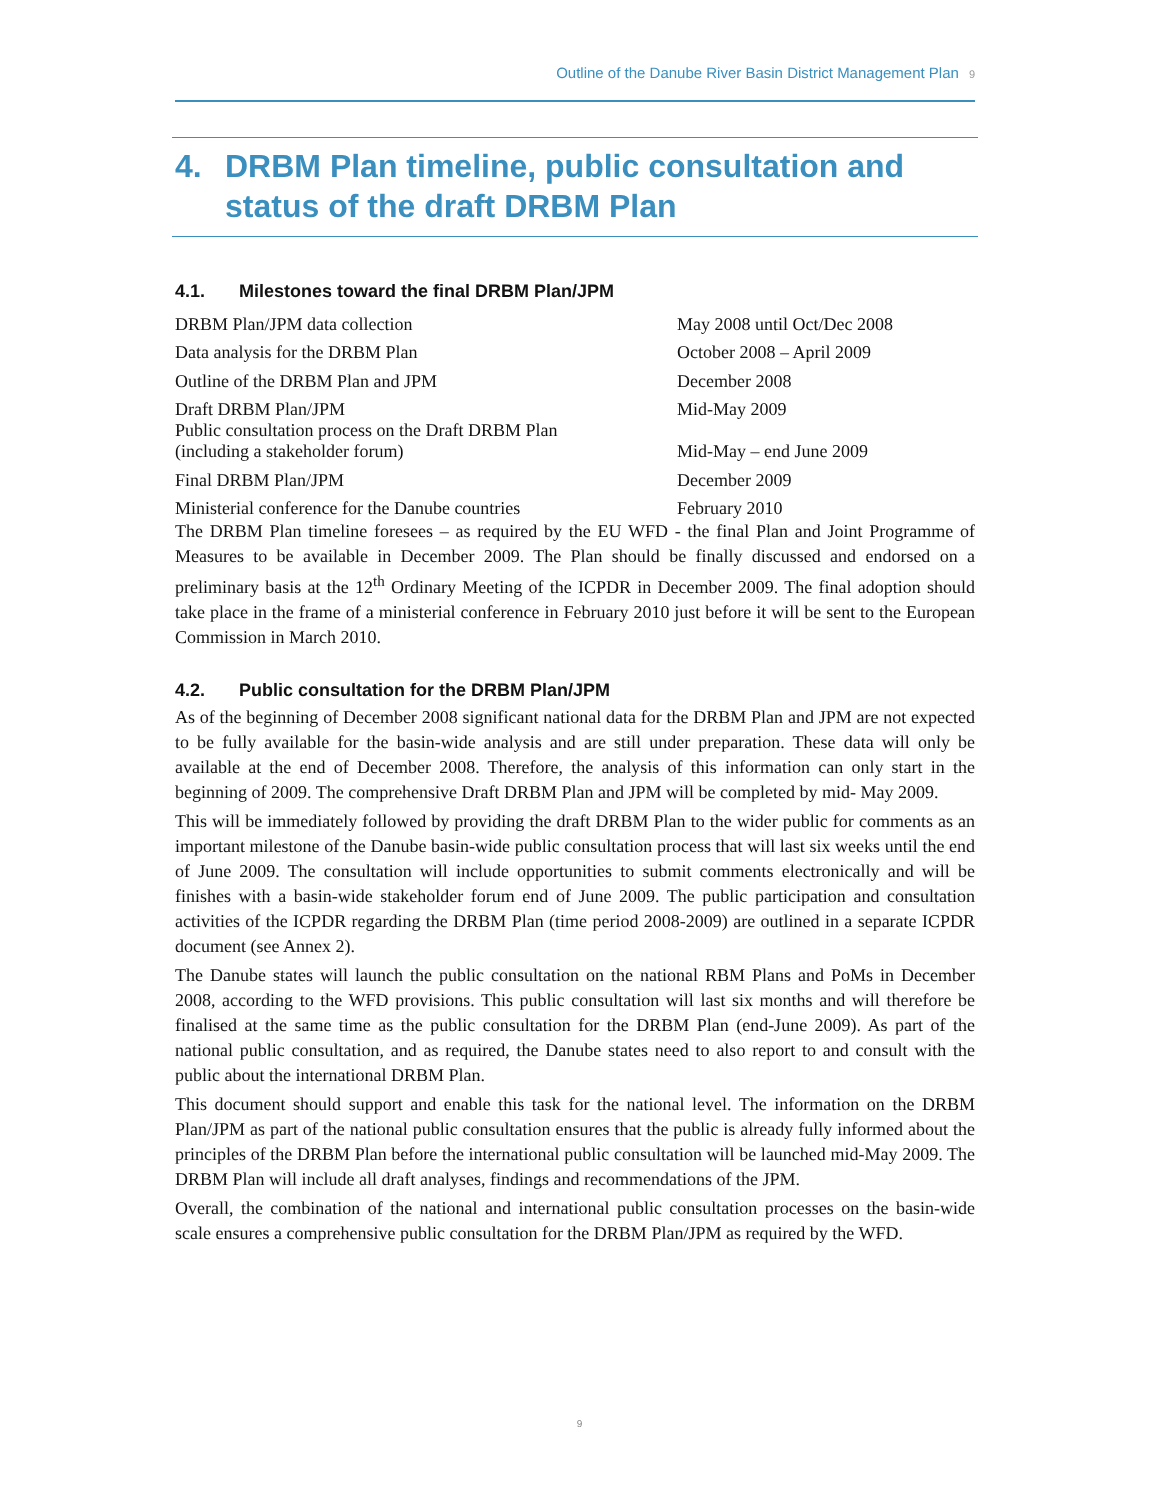Outline of the Danube River Basin District Management Plan 9
4. DRBM Plan timeline, public consultation and status of the draft DRBM Plan
4.1. Milestones toward the final DRBM Plan/JPM
| DRBM Plan/JPM data collection | May 2008 until Oct/Dec 2008 |
| Data analysis for the DRBM Plan | October 2008 – April 2009 |
| Outline of the DRBM Plan and JPM | December 2008 |
| Draft DRBM Plan/JPM | Mid-May 2009 |
| Public consultation process on the Draft DRBM Plan (including a stakeholder forum) | Mid-May – end June 2009 |
| Final DRBM Plan/JPM | December 2009 |
| Ministerial conference for the Danube countries | February 2010 |
The DRBM Plan timeline foresees – as required by the EU WFD - the final Plan and Joint Programme of Measures to be available in December 2009. The Plan should be finally discussed and endorsed on a preliminary basis at the 12<sup>th</sup> Ordinary Meeting of the ICPDR in December 2009. The final adoption should take place in the frame of a ministerial conference in February 2010 just before it will be sent to the European Commission in March 2010.
4.2. Public consultation for the DRBM Plan/JPM
As of the beginning of December 2008 significant national data for the DRBM Plan and JPM are not expected to be fully available for the basin-wide analysis and are still under preparation. These data will only be available at the end of December 2008. Therefore, the analysis of this information can only start in the beginning of 2009. The comprehensive Draft DRBM Plan and JPM will be completed by mid- May 2009.
This will be immediately followed by providing the draft DRBM Plan to the wider public for comments as an important milestone of the Danube basin-wide public consultation process that will last six weeks until the end of June 2009. The consultation will include opportunities to submit comments electronically and will be finishes with a basin-wide stakeholder forum end of June 2009. The public participation and consultation activities of the ICPDR regarding the DRBM Plan (time period 2008-2009) are outlined in a separate ICPDR document (see Annex 2).
The Danube states will launch the public consultation on the national RBM Plans and PoMs in December 2008, according to the WFD provisions. This public consultation will last six months and will therefore be finalised at the same time as the public consultation for the DRBM Plan (end-June 2009). As part of the national public consultation, and as required, the Danube states need to also report to and consult with the public about the international DRBM Plan.
This document should support and enable this task for the national level. The information on the DRBM Plan/JPM as part of the national public consultation ensures that the public is already fully informed about the principles of the DRBM Plan before the international public consultation will be launched mid-May 2009. The DRBM Plan will include all draft analyses, findings and recommendations of the JPM.
Overall, the combination of the national and international public consultation processes on the basin-wide scale ensures a comprehensive public consultation for the DRBM Plan/JPM as required by the WFD.
9